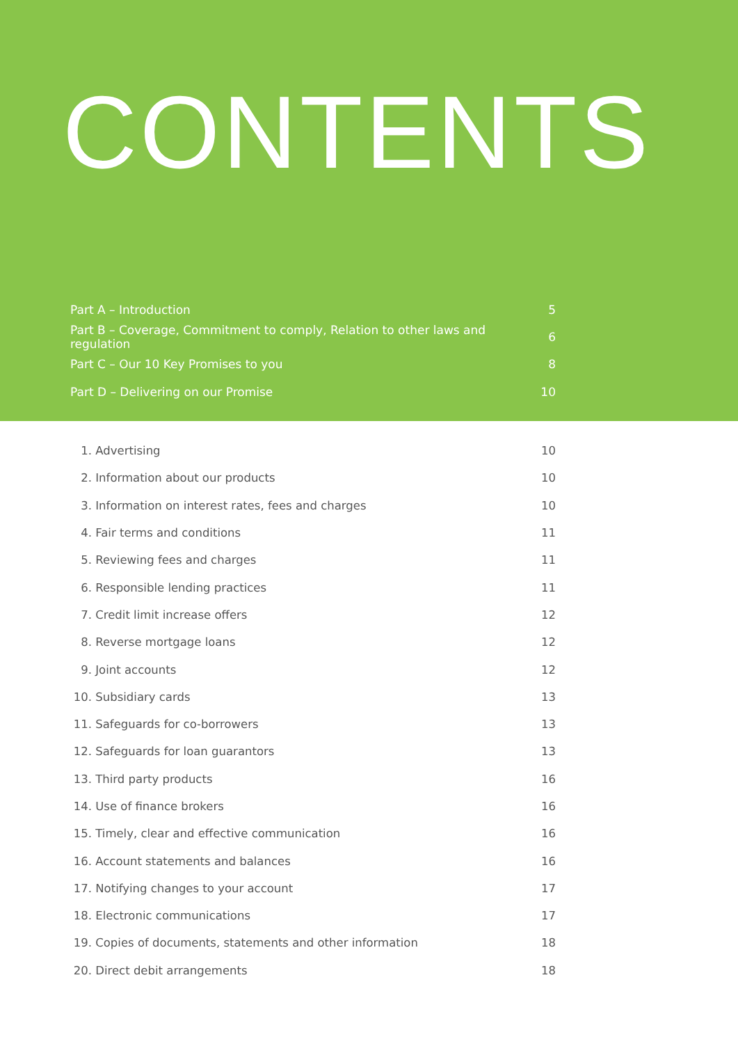CONTENTS
Part A – Introduction 5
Part B – Coverage, Commitment to comply, Relation to other laws and regulation 6
Part C – Our 10 Key Promises to you 8
Part D – Delivering on our Promise 10
1. Advertising 10
2. Information about our products 10
3. Information on interest rates, fees and charges 10
4. Fair terms and conditions 11
5. Reviewing fees and charges 11
6. Responsible lending practices 11
7. Credit limit increase offers 12
8. Reverse mortgage loans 12
9. Joint accounts 12
10. Subsidiary cards 13
11. Safeguards for co-borrowers 13
12. Safeguards for loan guarantors 13
13. Third party products 16
14. Use of finance brokers 16
15. Timely, clear and effective communication 16
16. Account statements and balances 16
17. Notifying changes to your account 17
18. Electronic communications 17
19. Copies of documents, statements and other information 18
20. Direct debit arrangements 18